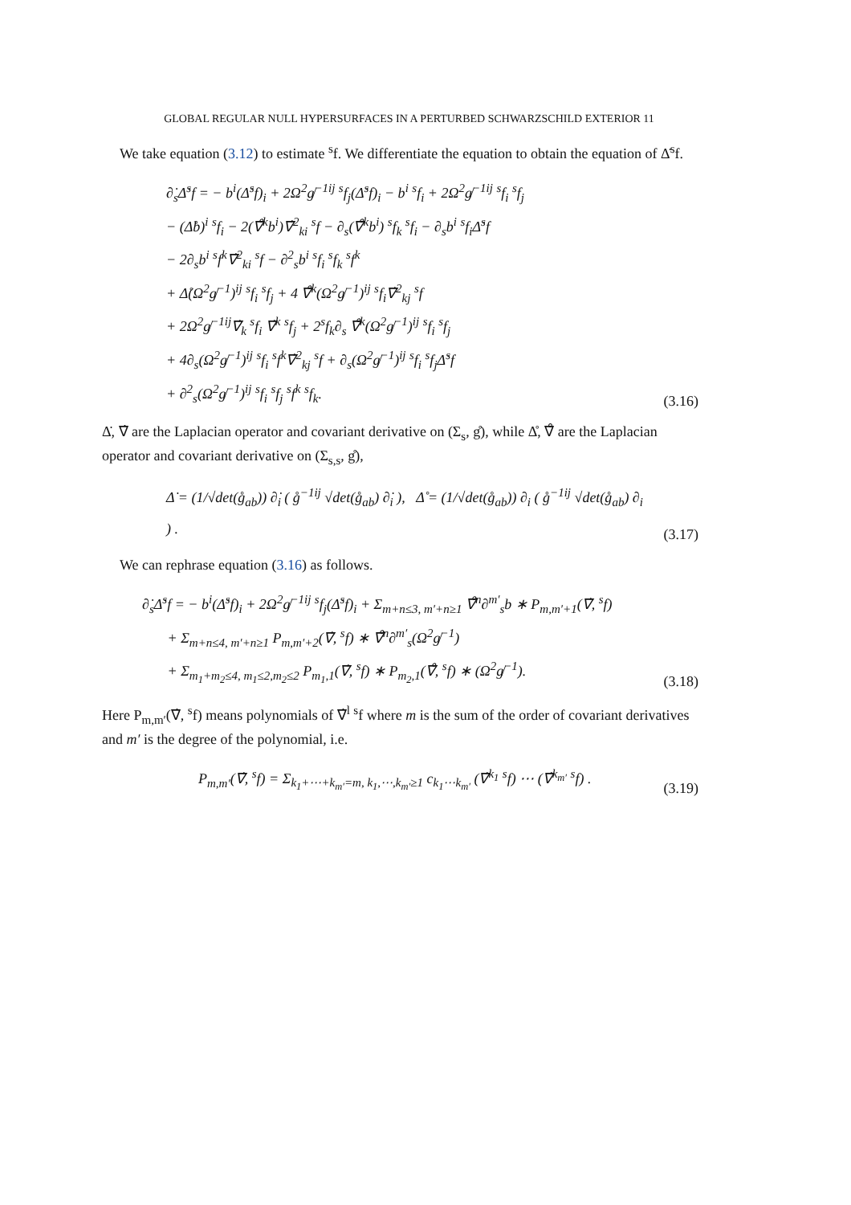GLOBAL REGULAR NULL HYPERSURFACES IN A PERTURBED SCHWARZSCHILD EXTERIOR 11
We take equation (3.12) to estimate <sup>s</sup>f. We differentiate the equation to obtain the equation of Δ̇<sup>s</sup>f.
∂̇<sub>s</sub>Δ̇<sup>s</sup>f = − b<sup>i</sup>(Δ̇<sup>s</sup>f)<sub>i</sub> + 2Ω<sup>2</sup>g̸<sup>−1ij</sup> <sup>s</sup>f<sub>j</sub>(Δ̇<sup>s</sup>f)<sub>i</sub> − b<sup>i</sup> <sup>s</sup>f<sub>i</sub> + 2Ω<sup>2</sup>g̸<sup>−1ij</sup> <sup>s</sup>f<sub>i</sub> <sup>s</sup>f<sub>j</sub>
− (Δ̊b)<sup>i</sup> <sup>s</sup>f<sub>i</sub> − 2(∇̊<sup>k</sup>b<sup>i</sup>)∇̇<sup>2</sup><sub>ki</sub> <sup>s</sup>f − ∂<sub>s</sub>(∇̊<sup>k</sup>b<sup>i</sup>) <sup>s</sup>f<sub>k</sub> <sup>s</sup>f<sub>i</sub> − ∂<sub>s</sub>b<sup>i</sup> <sup>s</sup>f<sub>i</sub>Δ̇<sup>s</sup>f
− 2∂<sub>s</sub>b<sup>i</sup> <sup>s</sup>f<sup>k</sup>∇̇<sup>2</sup><sub>ki</sub> <sup>s</sup>f − ∂<sup>2</sup><sub>s</sub>b<sup>i</sup> <sup>s</sup>f<sub>i</sub> <sup>s</sup>f<sub>k</sub> <sup>s</sup>f<sup>k</sup>
+ Δ̊(Ω<sup>2</sup>g̸<sup>−1</sup>)<sup>ij</sup> <sup>s</sup>f<sub>i</sub> <sup>s</sup>f<sub>j</sub> + 4 ∇̊<sup>k</sup>(Ω<sup>2</sup>g̸<sup>−1</sup>)<sup>ij</sup> <sup>s</sup>f<sub>i</sub>∇̇<sup>2</sup><sub>kj</sub> <sup>s</sup>f
+ 2Ω<sup>2</sup>g̸<sup>−1ij</sup>∇̇<sub>k</sub> <sup>s</sup>f<sub>i</sub> ∇̇<sup>k</sup> <sup>s</sup>f<sub>j</sub> + 2<sup>s</sup>f<sub>k</sub>∂<sub>s</sub> ∇̊<sup>k</sup>(Ω<sup>2</sup>g̸<sup>−1</sup>)<sup>ij</sup> <sup>s</sup>f<sub>i</sub> <sup>s</sup>f<sub>j</sub>
+ 4∂<sub>s</sub>(Ω<sup>2</sup>g̸<sup>−1</sup>)<sup>ij</sup> <sup>s</sup>f<sub>i</sub> <sup>s</sup>f<sup>k</sup>∇̇<sup>2</sup><sub>kj</sub> <sup>s</sup>f + ∂<sub>s</sub>(Ω<sup>2</sup>g̸<sup>−1</sup>)<sup>ij</sup> <sup>s</sup>f<sub>i</sub> <sup>s</sup>f<sub>j</sub>Δ̇<sup>s</sup>f
+ ∂<sup>2</sup><sub>s</sub>(Ω<sup>2</sup>g̸<sup>−1</sup>)<sup>ij</sup> <sup>s</sup>f<sub>i</sub> <sup>s</sup>f<sub>j</sub> <sup>s</sup>f<sup>k</sup> <sup>s</sup>f<sub>k</sub>.
(3.16)
Δ̇, ∇̇ are the Laplacian operator and covariant derivative on (Σ<sub>s</sub>, g̊), while Δ̊, ∇̊ are the Laplacian operator and covariant derivative on (Σ<sub>s,s</sub>, g̊),
Δ̇ = (1/√det(g̊<sub>ab</sub>)) ∂̇<sub>i</sub> ( g̊<sup>−1ij</sup> √det(g̊<sub>ab</sub>) ∂̇<sub>i</sub> ), Δ̊ = (1/√det(g̊<sub>ab</sub>)) ∂<sub>i</sub> ( g̊<sup>−1ij</sup> √det(g̊<sub>ab</sub>) ∂<sub>i</sub> ) .
(3.17)
We can rephrase equation (3.16) as follows.
∂̇<sub>s</sub>Δ̇<sup>s</sup>f = − b<sup>i</sup>(Δ̇<sup>s</sup>f)<sub>i</sub> + 2Ω<sup>2</sup>g̸<sup>−1ij</sup> <sup>s</sup>f<sub>j</sub>(Δ̇<sup>s</sup>f)<sub>i</sub> + Σ<sub>m+n≤3, m′+n≥1</sub> ∇̊<sup>n</sup>∂<sup>m′</sup><sub>s</sub>b ∗ P<sub>m,m′+1</sub>(∇̇, <sup>s</sup>f)
+ Σ<sub>m+n≤4, m′+n≥1</sub> P<sub>m,m′+2</sub>(∇̇, <sup>s</sup>f) ∗ ∇̊<sup>n</sup>∂<sup>m′</sup><sub>s</sub>(Ω<sup>2</sup>g̸<sup>−1</sup>)
+ Σ<sub>m<sub>1</sub>+m<sub>2</sub>≤4, m<sub>1</sub>≤2,m<sub>2</sub>≤2</sub> P<sub>m<sub>1</sub>,1</sub>(∇̇, <sup>s</sup>f) ∗ P<sub>m<sub>2</sub>,1</sub>(∇̊, <sup>s</sup>f) ∗ (Ω<sup>2</sup>g̸<sup>−1</sup>).
(3.18)
Here P<sub>m,m′</sub>(∇̇, <sup>s</sup>f) means polynomials of ∇̇<sup>l</sup> <sup>s</sup>f where m is the sum of the order of covariant derivatives and m′ is the degree of the polynomial, i.e.
P<sub>m,m′</sub>(∇̇, <sup>s</sup>f) = Σ<sub>k<sub>1</sub>+⋯+k<sub>m′</sub>=m, k<sub>1</sub>,⋯,k<sub>m′</sub>≥1</sub> c<sub>k<sub>1</sub>⋯k<sub>m′</sub></sub> (∇̇<sup>k<sub>1</sub></sup> <sup>s</sup>f) ⋯ (∇̇<sup>k<sub>m′</sub></sup> <sup>s</sup>f) .
(3.19)